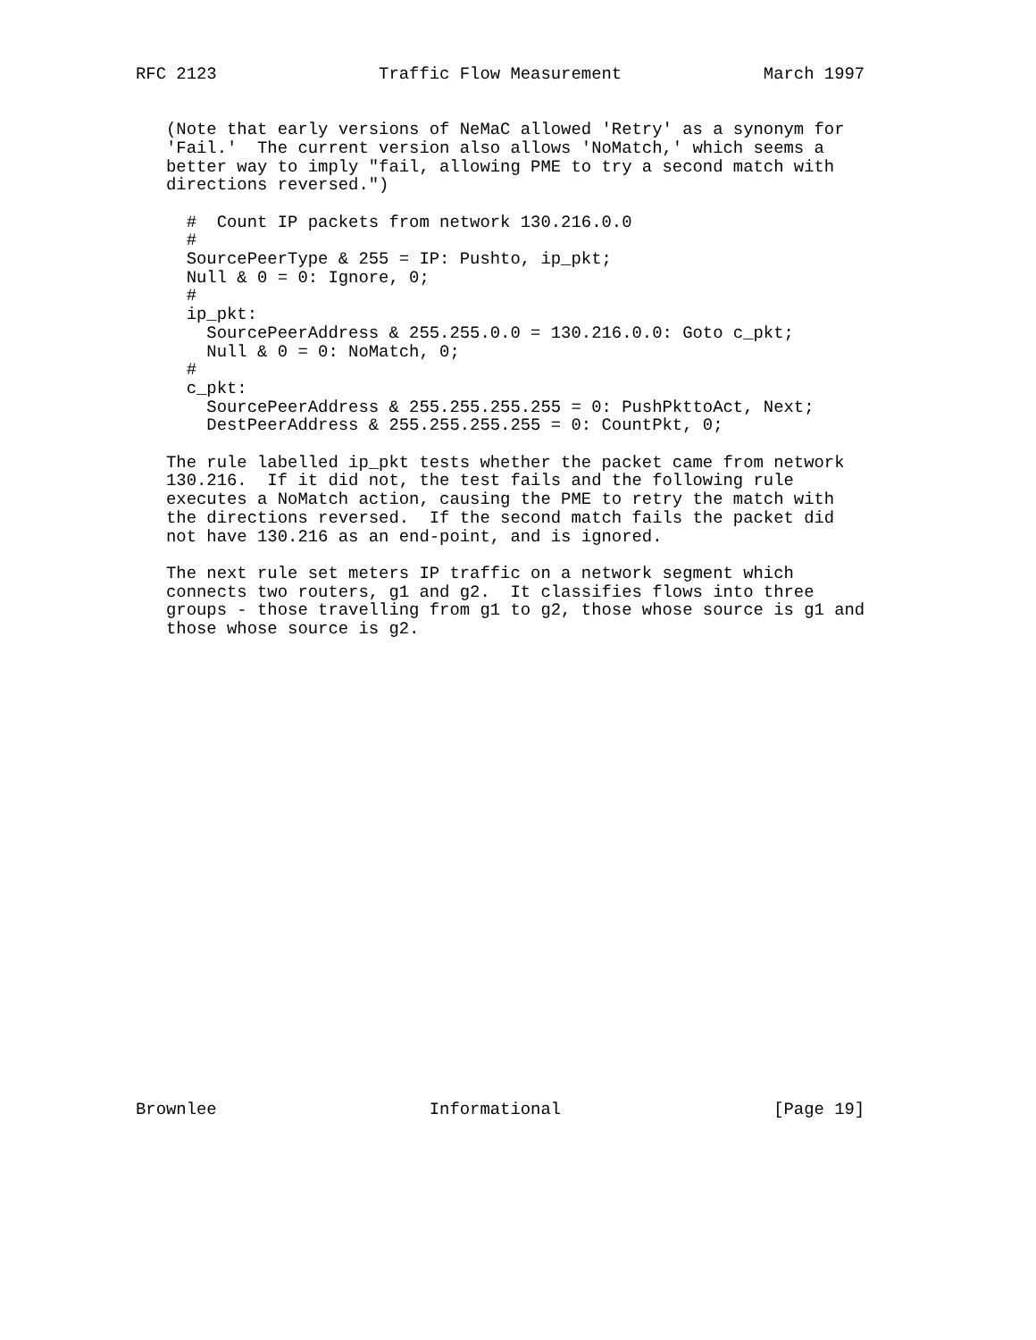RFC 2123                Traffic Flow Measurement              March 1997


   (Note that early versions of NeMaC allowed 'Retry' as a synonym for
   'Fail.'  The current version also allows 'NoMatch,' which seems a
   better way to imply "fail, allowing PME to try a second match with
   directions reversed.")

     #  Count IP packets from network 130.216.0.0
     #
     SourcePeerType & 255 = IP: Pushto, ip_pkt;
     Null & 0 = 0: Ignore, 0;
     #
     ip_pkt:
       SourcePeerAddress & 255.255.0.0 = 130.216.0.0: Goto c_pkt;
       Null & 0 = 0: NoMatch, 0;
     #
     c_pkt:
       SourcePeerAddress & 255.255.255.255 = 0: PushPkttoAct, Next;
       DestPeerAddress & 255.255.255.255 = 0: CountPkt, 0;

   The rule labelled ip_pkt tests whether the packet came from network
   130.216.  If it did not, the test fails and the following rule
   executes a NoMatch action, causing the PME to retry the match with
   the directions reversed.  If the second match fails the packet did
   not have 130.216 as an end-point, and is ignored.

   The next rule set meters IP traffic on a network segment which
   connects two routers, g1 and g2.  It classifies flows into three
   groups - those travelling from g1 to g2, those whose source is g1 and
   those whose source is g2.

























Brownlee                     Informational                     [Page 19]